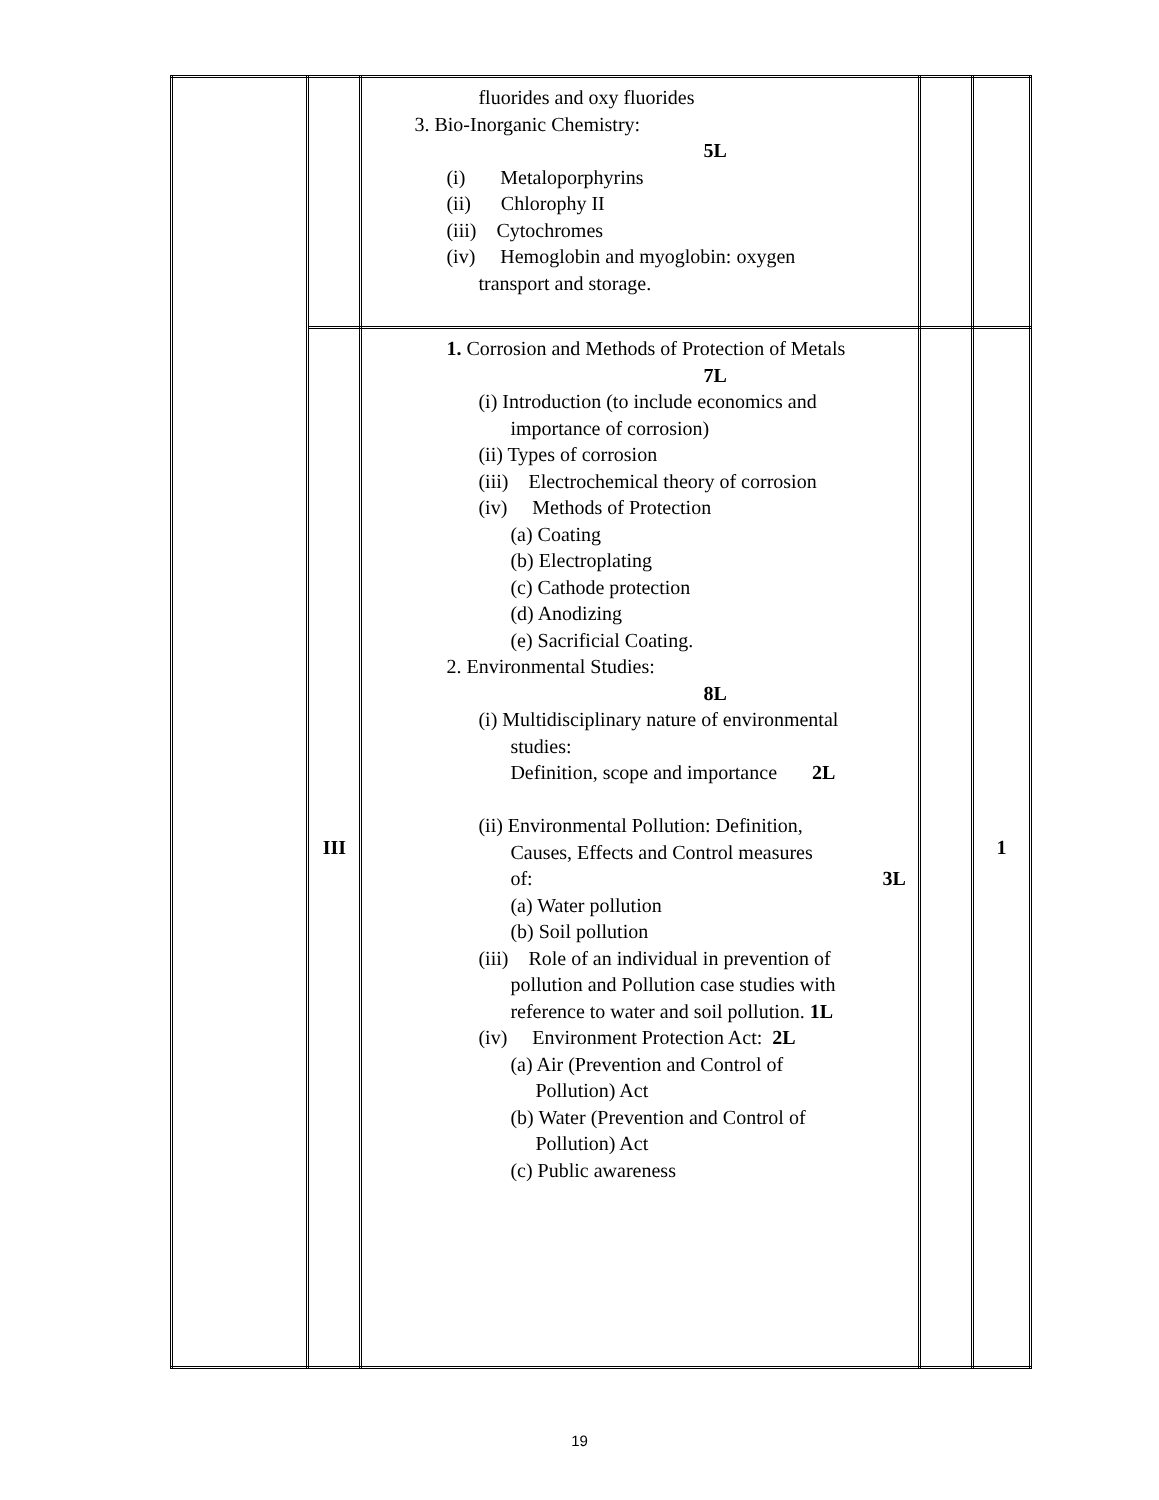| | | fluorides and oxy fluorides 3. Bio-Inorganic Chemistry: 5L (i) Metaloporphyrins (ii) Chlorophy II (iii) Cytochromes (iv) Hemoglobin and myoglobin: oxygen transport and storage. | | |
| | III | 1. Corrosion and Methods of Protection of Metals 7L (i) Introduction (to include economics and importance of corrosion) (ii) Types of corrosion (iii) Electrochemical theory of corrosion (iv) Methods of Protection (a) Coating (b) Electroplating (c) Cathode protection (d) Anodizing (e) Sacrificial Coating. 2. Environmental Studies: 8L (i) Multidisciplinary nature of environmental studies: Definition, scope and importance 2L (ii) Environmental Pollution: Definition, Causes, Effects and Control measures of: 3L (a) Water pollution (b) Soil pollution (iii) Role of an individual in prevention of pollution and Pollution case studies with reference to water and soil pollution. 1L (iv) Environment Protection Act: 2L (a) Air (Prevention and Control of Pollution) Act (b) Water (Prevention and Control of Pollution) Act (c) Public awareness | | 1 |
19